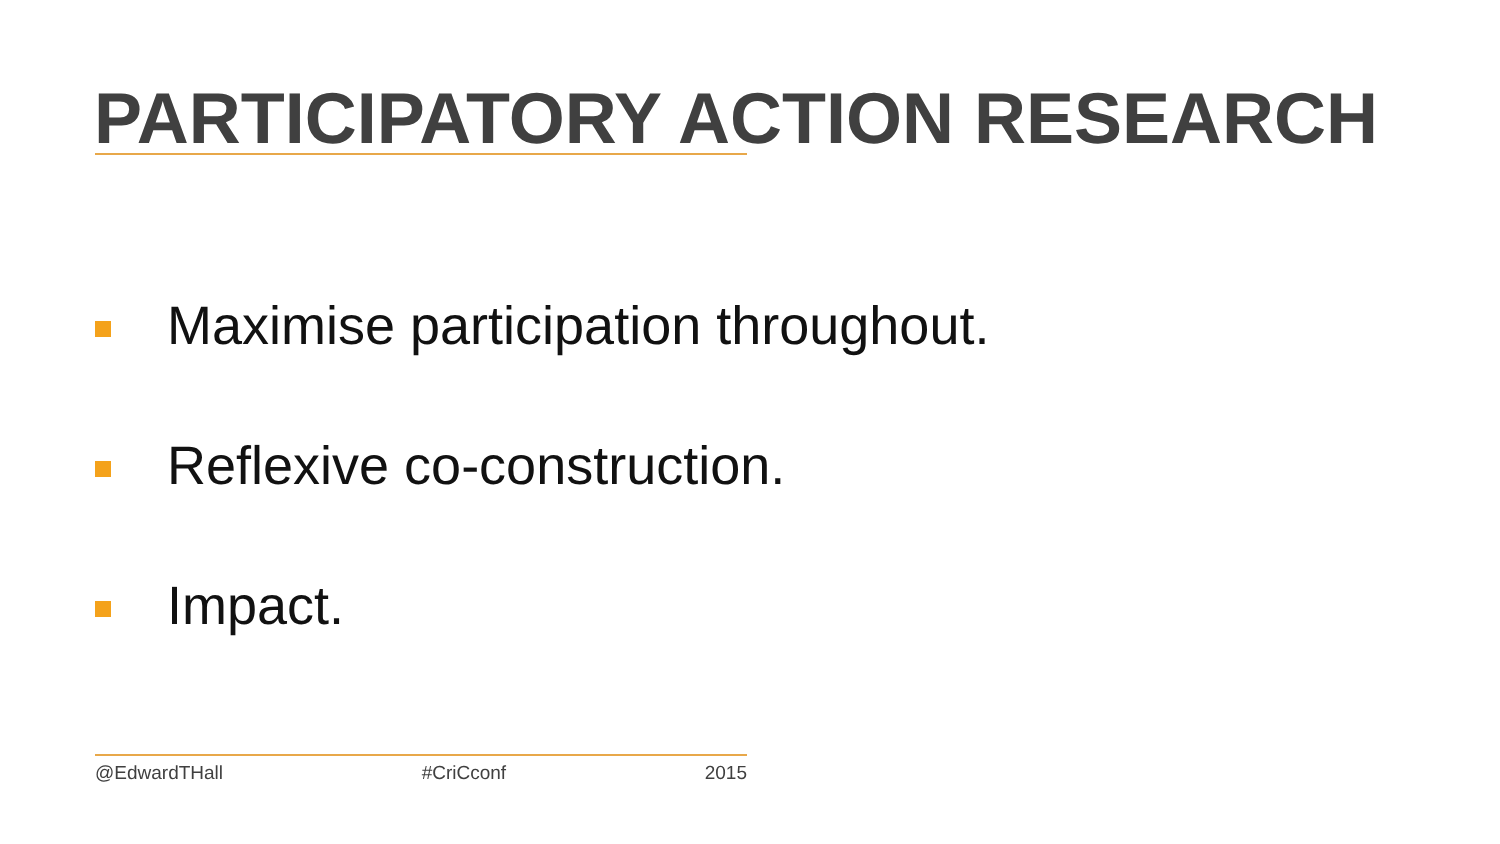PARTICIPATORY ACTION RESEARCH
Maximise participation throughout.
Reflexive co-construction.
Impact.
@EdwardTHall #CriCconf 2015